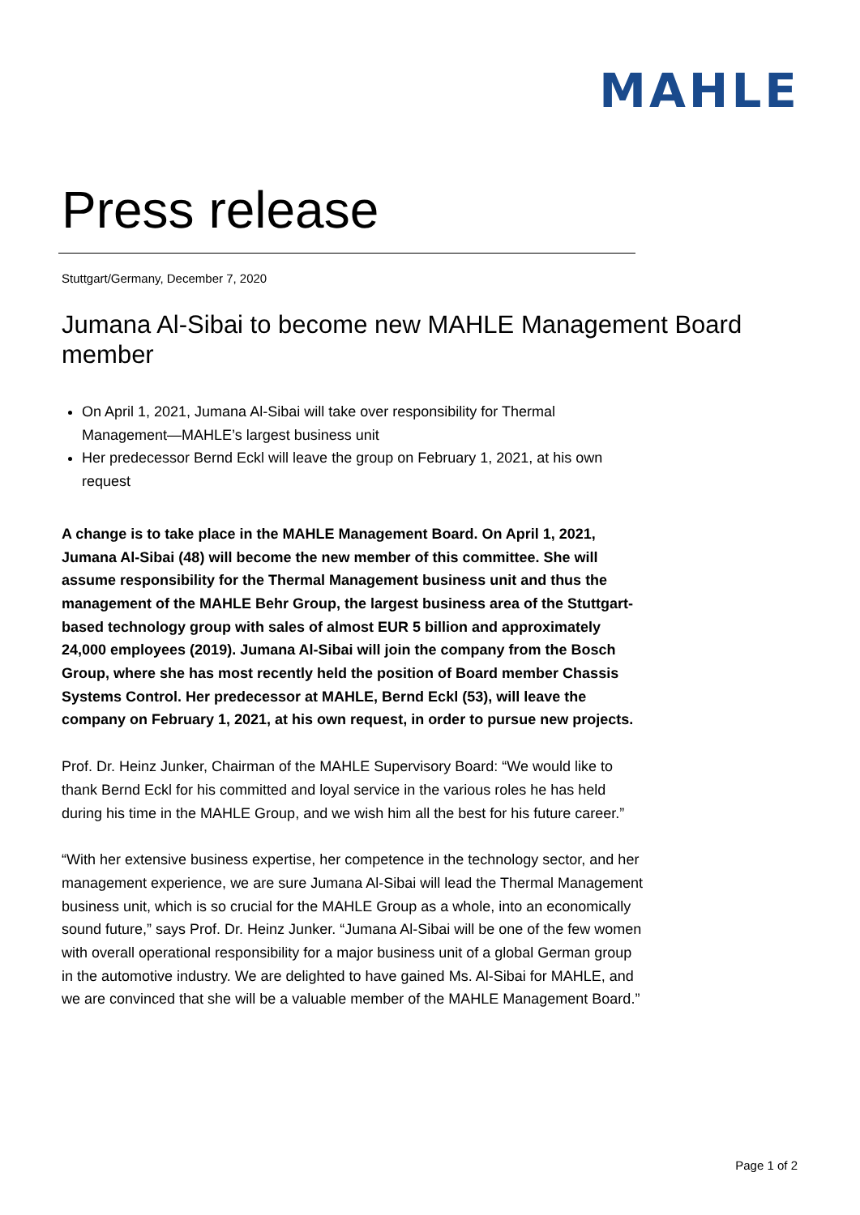MAHLE
Press release
Stuttgart/Germany, December 7, 2020
Jumana Al-Sibai to become new MAHLE Management Board member
On April 1, 2021, Jumana Al-Sibai will take over responsibility for Thermal Management—MAHLE’s largest business unit
Her predecessor Bernd Eckl will leave the group on February 1, 2021, at his own request
A change is to take place in the MAHLE Management Board. On April 1, 2021, Jumana Al-Sibai (48) will become the new member of this committee. She will assume responsibility for the Thermal Management business unit and thus the management of the MAHLE Behr Group, the largest business area of the Stuttgart-based technology group with sales of almost EUR 5 billion and approximately 24,000 employees (2019). Jumana Al-Sibai will join the company from the Bosch Group, where she has most recently held the position of Board member Chassis Systems Control. Her predecessor at MAHLE, Bernd Eckl (53), will leave the company on February 1, 2021, at his own request, in order to pursue new projects.
Prof. Dr. Heinz Junker, Chairman of the MAHLE Supervisory Board: “We would like to thank Bernd Eckl for his committed and loyal service in the various roles he has held during his time in the MAHLE Group, and we wish him all the best for his future career.”
“With her extensive business expertise, her competence in the technology sector, and her management experience, we are sure Jumana Al-Sibai will lead the Thermal Management business unit, which is so crucial for the MAHLE Group as a whole, into an economically sound future,” says Prof. Dr. Heinz Junker. “Jumana Al-Sibai will be one of the few women with overall operational responsibility for a major business unit of a global German group in the automotive industry. We are delighted to have gained Ms. Al-Sibai for MAHLE, and we are convinced that she will be a valuable member of the MAHLE Management Board.”
Page 1 of 2